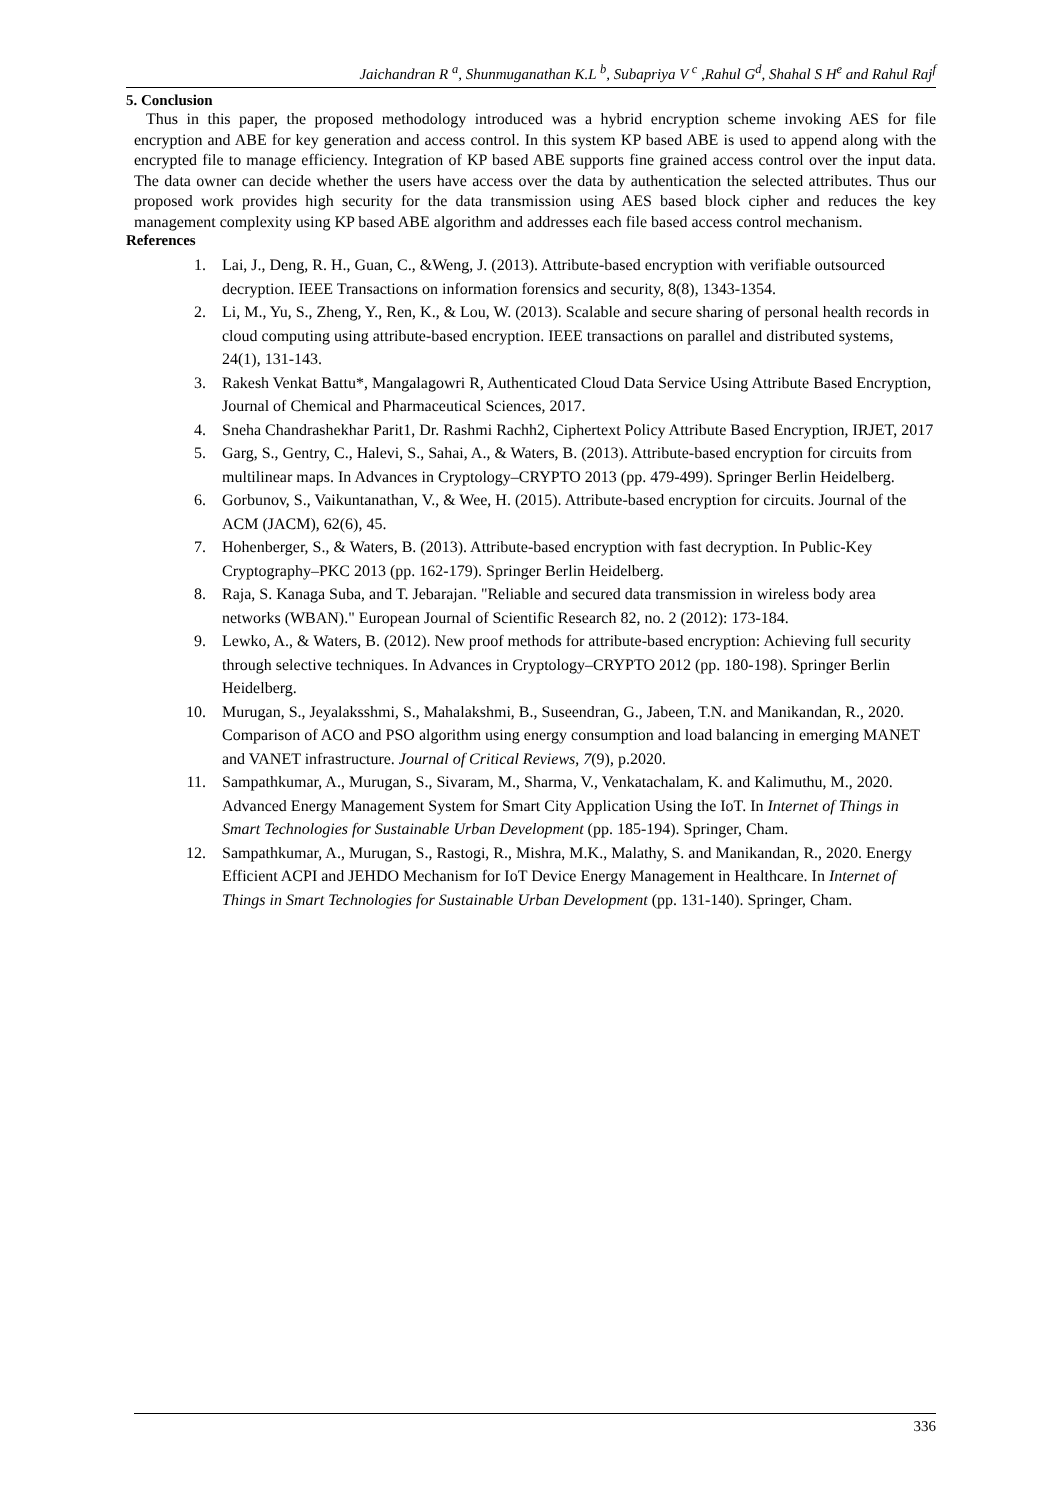Jaichandran R <sup>a</sup>, Shunmuganathan K.L <sup>b</sup>, Subapriya V <sup>c</sup> ,Rahul G<sup>d</sup>, Shahal S H<sup>e</sup> and Rahul Raj<sup>f</sup>
5. Conclusion
Thus in this paper, the proposed methodology introduced was a hybrid encryption scheme invoking AES for file encryption and ABE for key generation and access control. In this system KP based ABE is used to append along with the encrypted file to manage efficiency. Integration of KP based ABE supports fine grained access control over the input data. The data owner can decide whether the users have access over the data by authentication the selected attributes. Thus our proposed work provides high security for the data transmission using AES based block cipher and reduces the key management complexity using KP based ABE algorithm and addresses each file based access control mechanism.
References
1. Lai, J., Deng, R. H., Guan, C., &Weng, J. (2013). Attribute-based encryption with verifiable outsourced decryption. IEEE Transactions on information forensics and security, 8(8), 1343-1354.
2. Li, M., Yu, S., Zheng, Y., Ren, K., & Lou, W. (2013). Scalable and secure sharing of personal health records in cloud computing using attribute-based encryption. IEEE transactions on parallel and distributed systems, 24(1), 131-143.
3. Rakesh Venkat Battu*, Mangalagowri R, Authenticated Cloud Data Service Using Attribute Based Encryption, Journal of Chemical and Pharmaceutical Sciences, 2017.
4. Sneha Chandrashekhar Parit1, Dr. Rashmi Rachh2, Ciphertext Policy Attribute Based Encryption, IRJET, 2017
5. Garg, S., Gentry, C., Halevi, S., Sahai, A., & Waters, B. (2013). Attribute-based encryption for circuits from multilinear maps. In Advances in Cryptology–CRYPTO 2013 (pp. 479-499). Springer Berlin Heidelberg.
6. Gorbunov, S., Vaikuntanathan, V., & Wee, H. (2015). Attribute-based encryption for circuits. Journal of the ACM (JACM), 62(6), 45.
7. Hohenberger, S., & Waters, B. (2013). Attribute-based encryption with fast decryption. In Public-Key Cryptography–PKC 2013 (pp. 162-179). Springer Berlin Heidelberg.
8. Raja, S. Kanaga Suba, and T. Jebarajan. "Reliable and secured data transmission in wireless body area networks (WBAN)." European Journal of Scientific Research 82, no. 2 (2012): 173-184.
9. Lewko, A., & Waters, B. (2012). New proof methods for attribute-based encryption: Achieving full security through selective techniques. In Advances in Cryptology–CRYPTO 2012 (pp. 180-198). Springer Berlin Heidelberg.
10. Murugan, S., Jeyalaksshmi, S., Mahalakshmi, B., Suseendran, G., Jabeen, T.N. and Manikandan, R., 2020. Comparison of ACO and PSO algorithm using energy consumption and load balancing in emerging MANET and VANET infrastructure. Journal of Critical Reviews, 7(9), p.2020.
11. Sampathkumar, A., Murugan, S., Sivaram, M., Sharma, V., Venkatachalam, K. and Kalimuthu, M., 2020. Advanced Energy Management System for Smart City Application Using the IoT. In Internet of Things in Smart Technologies for Sustainable Urban Development (pp. 185-194). Springer, Cham.
12. Sampathkumar, A., Murugan, S., Rastogi, R., Mishra, M.K., Malathy, S. and Manikandan, R., 2020. Energy Efficient ACPI and JEHDO Mechanism for IoT Device Energy Management in Healthcare. In Internet of Things in Smart Technologies for Sustainable Urban Development (pp. 131-140). Springer, Cham.
336